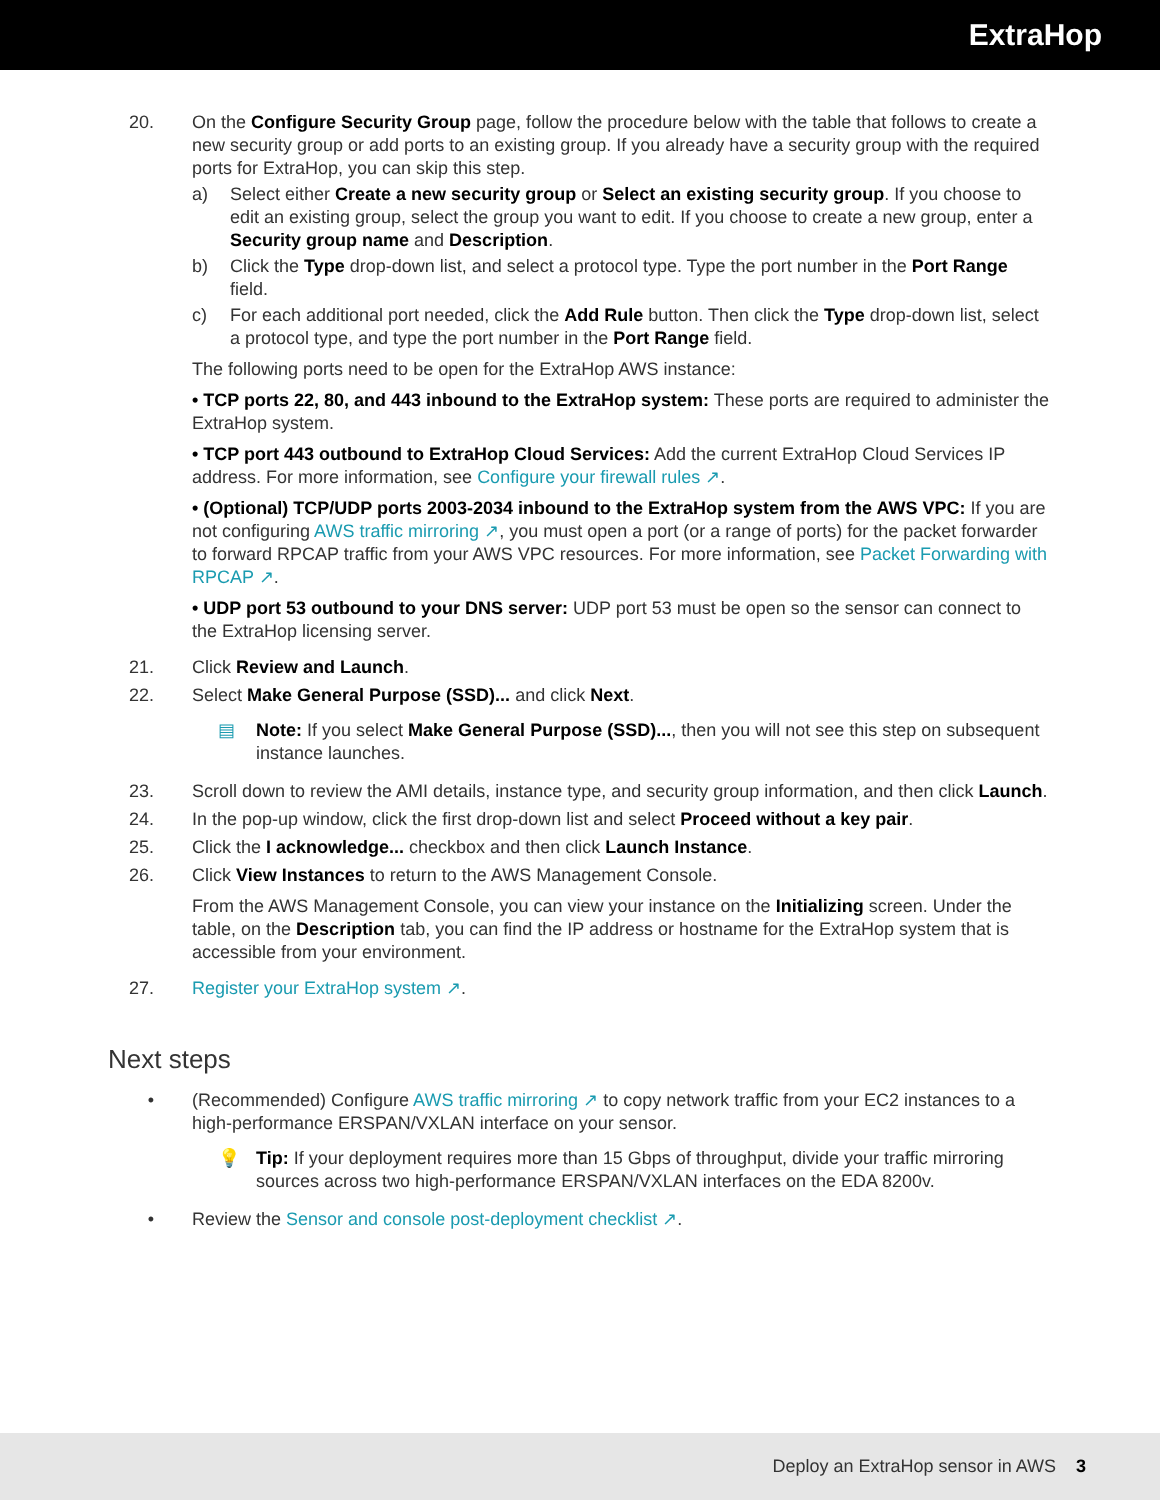ExtraHop
20. On the Configure Security Group page, follow the procedure below with the table that follows to create a new security group or add ports to an existing group. If you already have a security group with the required ports for ExtraHop, you can skip this step.
a) Select either Create a new security group or Select an existing security group. If you choose to edit an existing group, select the group you want to edit. If you choose to create a new group, enter a Security group name and Description.
b) Click the Type drop-down list, and select a protocol type. Type the port number in the Port Range field.
c) For each additional port needed, click the Add Rule button. Then click the Type drop-down list, select a protocol type, and type the port number in the Port Range field.
The following ports need to be open for the ExtraHop AWS instance:
• TCP ports 22, 80, and 443 inbound to the ExtraHop system: These ports are required to administer the ExtraHop system.
• TCP port 443 outbound to ExtraHop Cloud Services: Add the current ExtraHop Cloud Services IP address. For more information, see Configure your firewall rules ↗.
• (Optional) TCP/UDP ports 2003-2034 inbound to the ExtraHop system from the AWS VPC: If you are not configuring AWS traffic mirroring ↗, you must open a port (or a range of ports) for the packet forwarder to forward RPCAP traffic from your AWS VPC resources. For more information, see Packet Forwarding with RPCAP ↗.
• UDP port 53 outbound to your DNS server: UDP port 53 must be open so the sensor can connect to the ExtraHop licensing server.
21. Click Review and Launch.
22. Select Make General Purpose (SSD)... and click Next.
▤ Note: If you select Make General Purpose (SSD)..., then you will not see this step on subsequent instance launches.
23. Scroll down to review the AMI details, instance type, and security group information, and then click Launch.
24. In the pop-up window, click the first drop-down list and select Proceed without a key pair.
25. Click the I acknowledge... checkbox and then click Launch Instance.
26. Click View Instances to return to the AWS Management Console.
From the AWS Management Console, you can view your instance on the Initializing screen. Under the table, on the Description tab, you can find the IP address or hostname for the ExtraHop system that is accessible from your environment.
27. Register your ExtraHop system ↗.
Next steps
• (Recommended) Configure AWS traffic mirroring ↗ to copy network traffic from your EC2 instances to a high-performance ERSPAN/VXLAN interface on your sensor.
💡 Tip: If your deployment requires more than 15 Gbps of throughput, divide your traffic mirroring sources across two high-performance ERSPAN/VXLAN interfaces on the EDA 8200v.
• Review the Sensor and console post-deployment checklist ↗.
Deploy an ExtraHop sensor in AWS 3